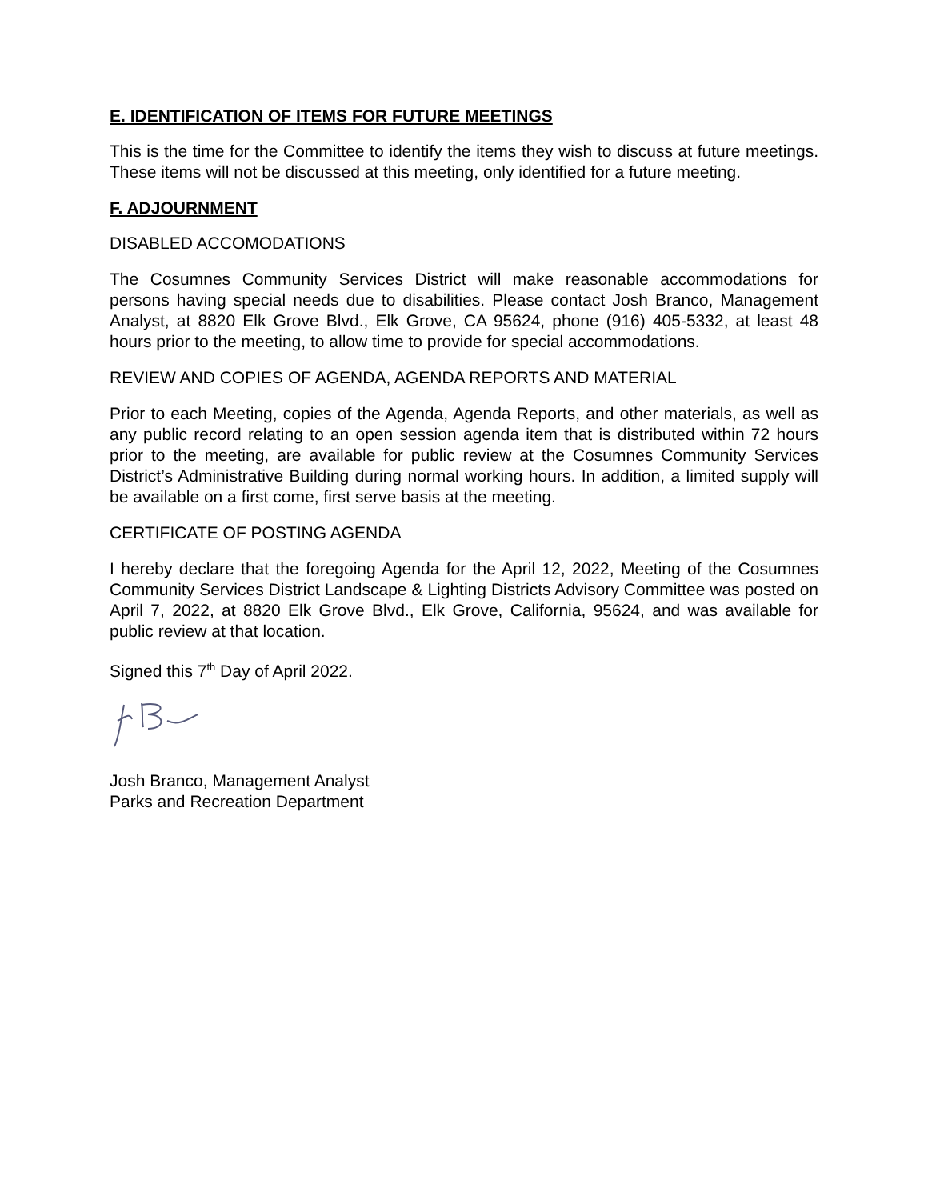E. IDENTIFICATION OF ITEMS FOR FUTURE MEETINGS
This is the time for the Committee to identify the items they wish to discuss at future meetings. These items will not be discussed at this meeting, only identified for a future meeting.
F. ADJOURNMENT
DISABLED ACCOMODATIONS
The Cosumnes Community Services District will make reasonable accommodations for persons having special needs due to disabilities. Please contact Josh Branco, Management Analyst, at 8820 Elk Grove Blvd., Elk Grove, CA 95624, phone (916) 405-5332, at least 48 hours prior to the meeting, to allow time to provide for special accommodations.
REVIEW AND COPIES OF AGENDA, AGENDA REPORTS AND MATERIAL
Prior to each Meeting, copies of the Agenda, Agenda Reports, and other materials, as well as any public record relating to an open session agenda item that is distributed within 72 hours prior to the meeting, are available for public review at the Cosumnes Community Services District’s Administrative Building during normal working hours. In addition, a limited supply will be available on a first come, first serve basis at the meeting.
CERTIFICATE OF POSTING AGENDA
I hereby declare that the foregoing Agenda for the April 12, 2022, Meeting of the Cosumnes Community Services District Landscape & Lighting Districts Advisory Committee was posted on April 7, 2022, at 8820 Elk Grove Blvd., Elk Grove, California, 95624, and was available for public review at that location.
Signed this 7<sup>th</sup> Day of April 2022.
Josh Branco, Management Analyst
Parks and Recreation Department